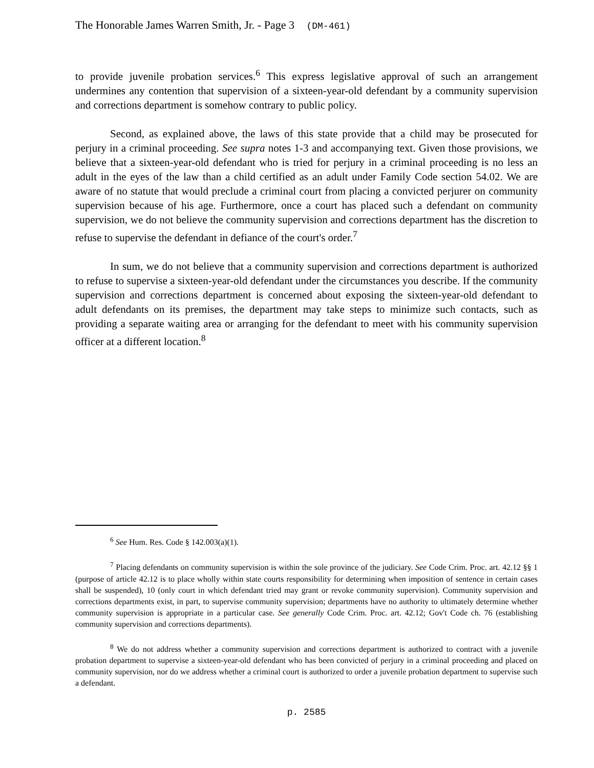The Honorable James Warren Smith, Jr. - Page 3 (DM-461)
to provide juvenile probation services.<sup>6</sup> This express legislative approval of such an arrangement undermines any contention that supervision of a sixteen-year-old defendant by a community supervision and corrections department is somehow contrary to public policy.
Second, as explained above, the laws of this state provide that a child may be prosecuted for perjury in a criminal proceeding. See supra notes 1-3 and accompanying text. Given those provisions, we believe that a sixteen-year-old defendant who is tried for perjury in a criminal proceeding is no less an adult in the eyes of the law than a child certified as an adult under Family Code section 54.02. We are aware of no statute that would preclude a criminal court from placing a convicted perjurer on community supervision because of his age. Furthermore, once a court has placed such a defendant on community supervision, we do not believe the community supervision and corrections department has the discretion to refuse to supervise the defendant in defiance of the court's order.<sup>7</sup>
In sum, we do not believe that a community supervision and corrections department is authorized to refuse to supervise a sixteen-year-old defendant under the circumstances you describe. If the community supervision and corrections department is concerned about exposing the sixteen-year-old defendant to adult defendants on its premises, the department may take steps to minimize such contacts, such as providing a separate waiting area or arranging for the defendant to meet with his community supervision officer at a different location.<sup>8</sup>
<sup>6</sup> See Hum. Res. Code § 142.003(a)(1).
<sup>7</sup> Placing defendants on community supervision is within the sole province of the judiciary. See Code Crim. Proc. art. 42.12 §§ 1 (purpose of article 42.12 is to place wholly within state courts responsibility for determining when imposition of sentence in certain cases shall be suspended), 10 (only court in which defendant tried may grant or revoke community supervision). Community supervision and corrections departments exist, in part, to supervise community supervision; departments have no authority to ultimately determine whether community supervision is appropriate in a particular case. See generally Code Crim. Proc. art. 42.12; Gov't Code ch. 76 (establishing community supervision and corrections departments).
<sup>8</sup> We do not address whether a community supervision and corrections department is authorized to contract with a juvenile probation department to supervise a sixteen-year-old defendant who has been convicted of perjury in a criminal proceeding and placed on community supervision, nor do we address whether a criminal court is authorized to order a juvenile probation department to supervise such a defendant.
p. 2585